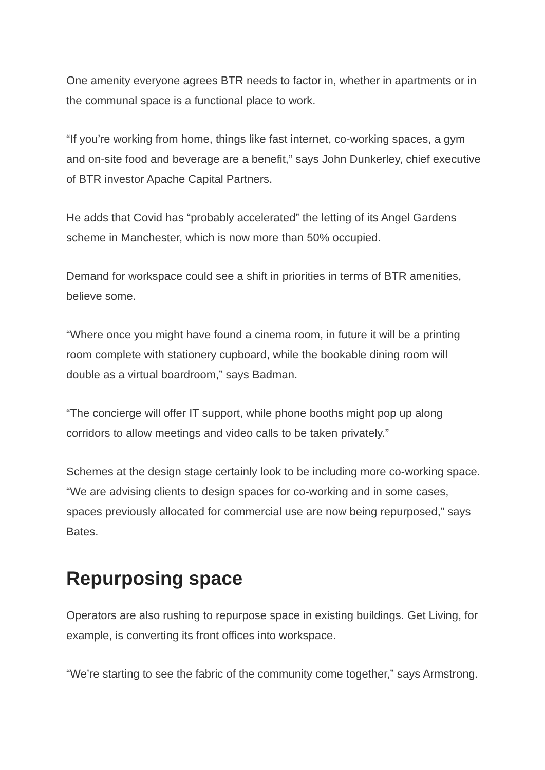One amenity everyone agrees BTR needs to factor in, whether in apartments or in the communal space is a functional place to work.
“If you’re working from home, things like fast internet, co-working spaces, a gym and on-site food and beverage are a benefit,” says John Dunkerley, chief executive of BTR investor Apache Capital Partners.
He adds that Covid has “probably accelerated” the letting of its Angel Gardens scheme in Manchester, which is now more than 50% occupied.
Demand for workspace could see a shift in priorities in terms of BTR amenities, believe some.
“Where once you might have found a cinema room, in future it will be a printing room complete with stationery cupboard, while the bookable dining room will double as a virtual boardroom,” says Badman.
“The concierge will offer IT support, while phone booths might pop up along corridors to allow meetings and video calls to be taken privately.”
Schemes at the design stage certainly look to be including more co-working space. “We are advising clients to design spaces for co-working and in some cases, spaces previously allocated for commercial use are now being repurposed,” says Bates.
Repurposing space
Operators are also rushing to repurpose space in existing buildings. Get Living, for example, is converting its front offices into workspace.
“We’re starting to see the fabric of the community come together,” says Armstrong.